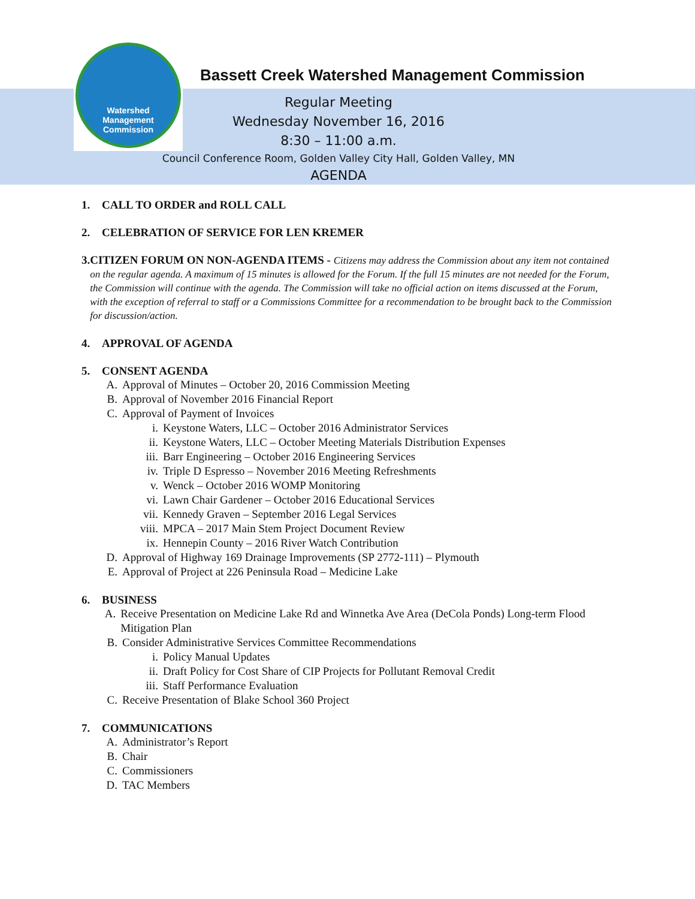Watershed
Management
Commission
Bassett Creek Watershed Management Commission
Regular Meeting
Wednesday November 16, 2016
8:30 – 11:00 a.m.
Council Conference Room, Golden Valley City Hall, Golden Valley, MN
AGENDA
1. CALL TO ORDER and ROLL CALL
2. CELEBRATION OF SERVICE FOR LEN KREMER
3.
CITIZEN FORUM ON NON-AGENDA ITEMS - Citizens may address the Commission about any item not contained on the regular agenda. A maximum of 15 minutes is allowed for the Forum. If the full 15 minutes are not needed for the Forum, the Commission will continue with the agenda. The Commission will take no official action on items discussed at the Forum, with the exception of referral to staff or a Commissions Committee for a recommendation to be brought back to the Commission for discussion/action.
4. APPROVAL OF AGENDA
5. CONSENT AGENDA
A. Approval of Minutes – October 20, 2016 Commission Meeting
B. Approval of November 2016 Financial Report
C. Approval of Payment of Invoices
i. Keystone Waters, LLC – October 2016 Administrator Services
ii. Keystone Waters, LLC – October Meeting Materials Distribution Expenses
iii. Barr Engineering – October 2016 Engineering Services
iv. Triple D Espresso – November 2016 Meeting Refreshments
v. Wenck – October 2016 WOMP Monitoring
vi. Lawn Chair Gardener – October 2016 Educational Services
vii. Kennedy Graven – September 2016 Legal Services
viii. MPCA – 2017 Main Stem Project Document Review
ix. Hennepin County – 2016 River Watch Contribution
D. Approval of Highway 169 Drainage Improvements (SP 2772-111) – Plymouth
E. Approval of Project at 226 Peninsula Road – Medicine Lake
6. BUSINESS
A. Receive Presentation on Medicine Lake Rd and Winnetka Ave Area (DeCola Ponds) Long-term Flood Mitigation Plan
B. Consider Administrative Services Committee Recommendations
i. Policy Manual Updates
ii. Draft Policy for Cost Share of CIP Projects for Pollutant Removal Credit
iii. Staff Performance Evaluation
C. Receive Presentation of Blake School 360 Project
7. COMMUNICATIONS
A. Administrator’s Report
B. Chair
C. Commissioners
D. TAC Members